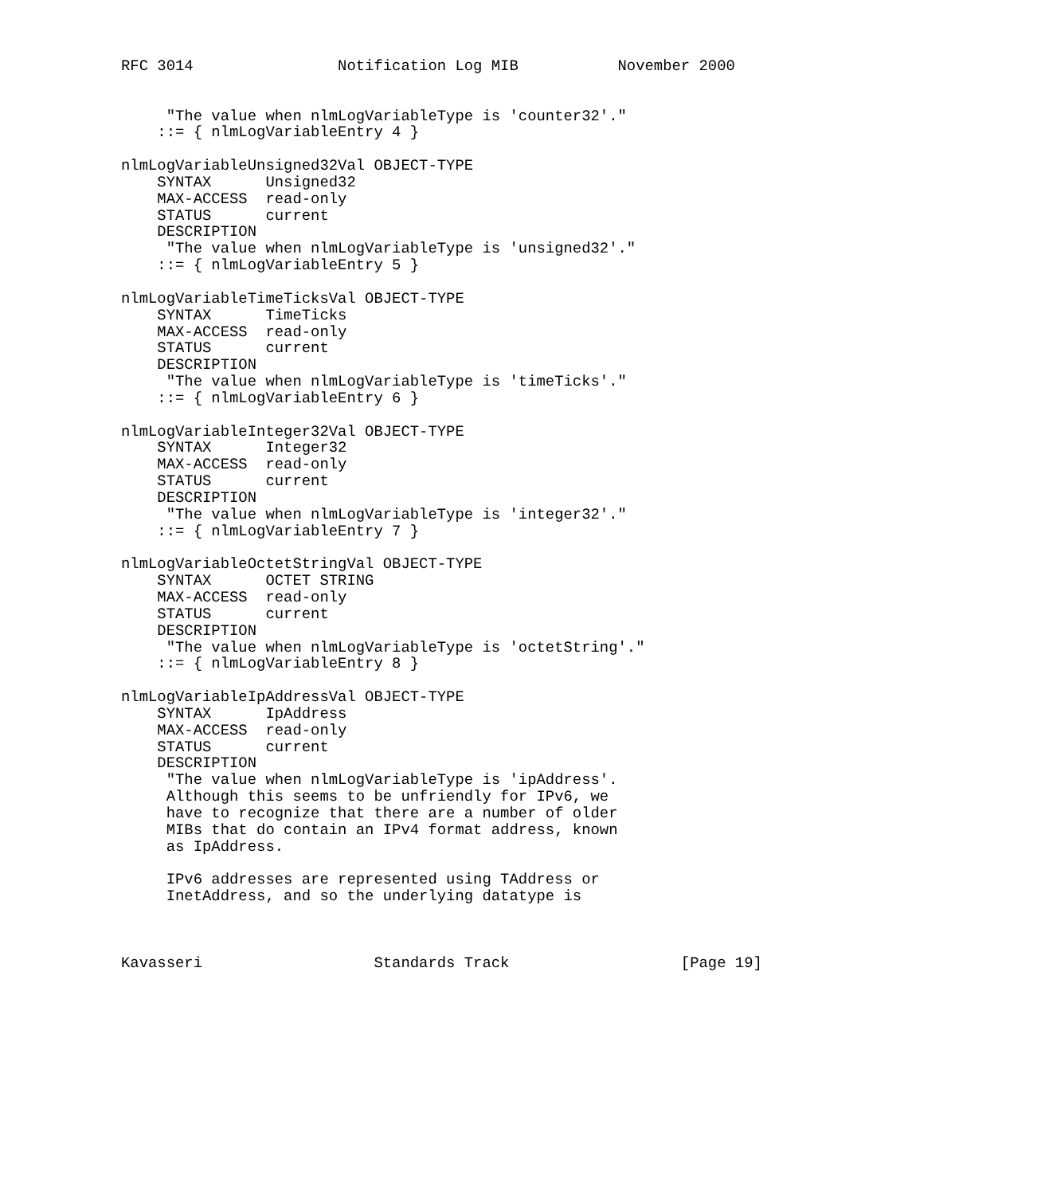RFC 3014                Notification Log MIB           November 2000


     "The value when nlmLogVariableType is 'counter32'."
    ::= { nlmLogVariableEntry 4 }

nlmLogVariableUnsigned32Val OBJECT-TYPE
    SYNTAX      Unsigned32
    MAX-ACCESS  read-only
    STATUS      current
    DESCRIPTION
     "The value when nlmLogVariableType is 'unsigned32'."
    ::= { nlmLogVariableEntry 5 }

nlmLogVariableTimeTicksVal OBJECT-TYPE
    SYNTAX      TimeTicks
    MAX-ACCESS  read-only
    STATUS      current
    DESCRIPTION
     "The value when nlmLogVariableType is 'timeTicks'."
    ::= { nlmLogVariableEntry 6 }

nlmLogVariableInteger32Val OBJECT-TYPE
    SYNTAX      Integer32
    MAX-ACCESS  read-only
    STATUS      current
    DESCRIPTION
     "The value when nlmLogVariableType is 'integer32'."
    ::= { nlmLogVariableEntry 7 }

nlmLogVariableOctetStringVal OBJECT-TYPE
    SYNTAX      OCTET STRING
    MAX-ACCESS  read-only
    STATUS      current
    DESCRIPTION
     "The value when nlmLogVariableType is 'octetString'."
    ::= { nlmLogVariableEntry 8 }

nlmLogVariableIpAddressVal OBJECT-TYPE
    SYNTAX      IpAddress
    MAX-ACCESS  read-only
    STATUS      current
    DESCRIPTION
     "The value when nlmLogVariableType is 'ipAddress'.
     Although this seems to be unfriendly for IPv6, we
     have to recognize that there are a number of older
     MIBs that do contain an IPv4 format address, known
     as IpAddress.

     IPv6 addresses are represented using TAddress or
     InetAddress, and so the underlying datatype is



Kavasseri                   Standards Track                   [Page 19]